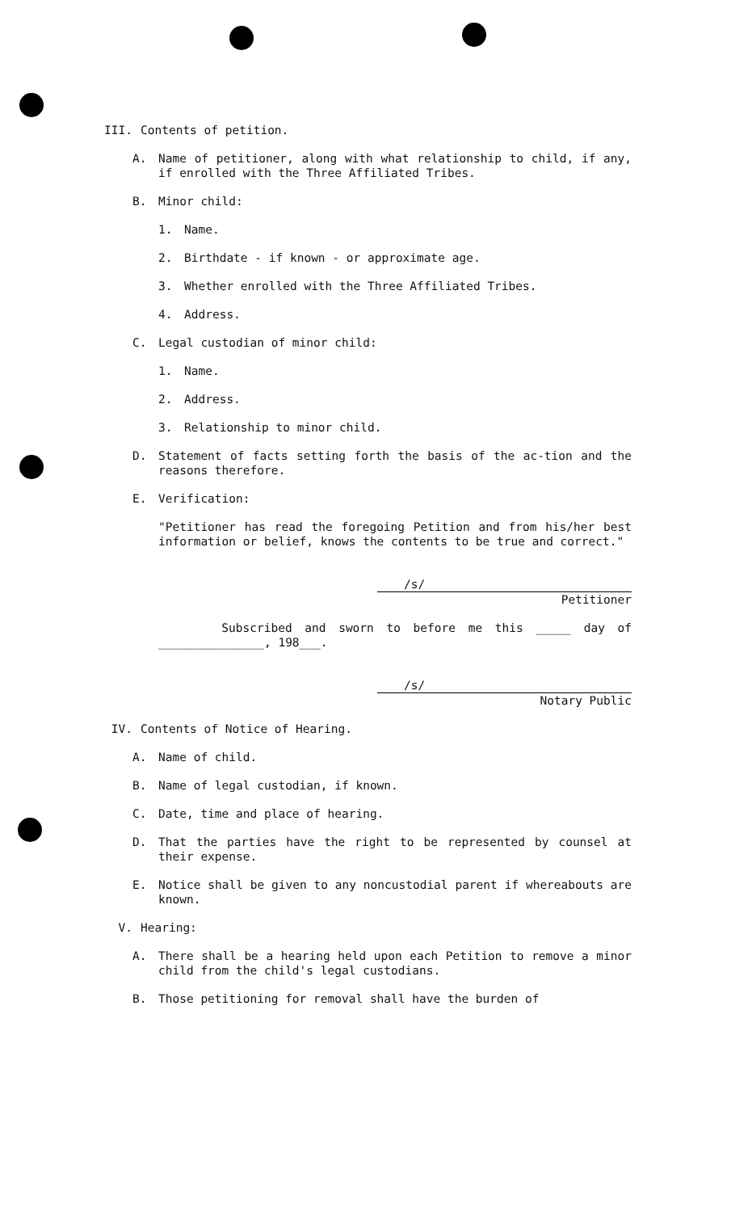III. Contents of petition.
A. Name of petitioner, along with what relationship to child, if any, if enrolled with the Three Affiliated Tribes.
B. Minor child:
1. Name.
2. Birthdate - if known - or approximate age.
3. Whether enrolled with the Three Affiliated Tribes.
4. Address.
C. Legal custodian of minor child:
1. Name.
2. Address.
3. Relationship to minor child.
D. Statement of facts setting forth the basis of the ac-tion and the reasons therefore.
E. Verification:
"Petitioner has read the foregoing Petition and from his/her best information or belief, knows the contents to be true and correct."
/s/
Petitioner
Subscribed and sworn to before me this _____ day of _______________, 198___.
/s/
Notary Public
IV. Contents of Notice of Hearing.
A. Name of child.
B. Name of legal custodian, if known.
C. Date, time and place of hearing.
D. That the parties have the right to be represented by counsel at their expense.
E. Notice shall be given to any noncustodial parent if whereabouts are known.
V. Hearing:
A. There shall be a hearing held upon each Petition to remove a minor child from the child's legal custodians.
B. Those petitioning for removal shall have the burden of